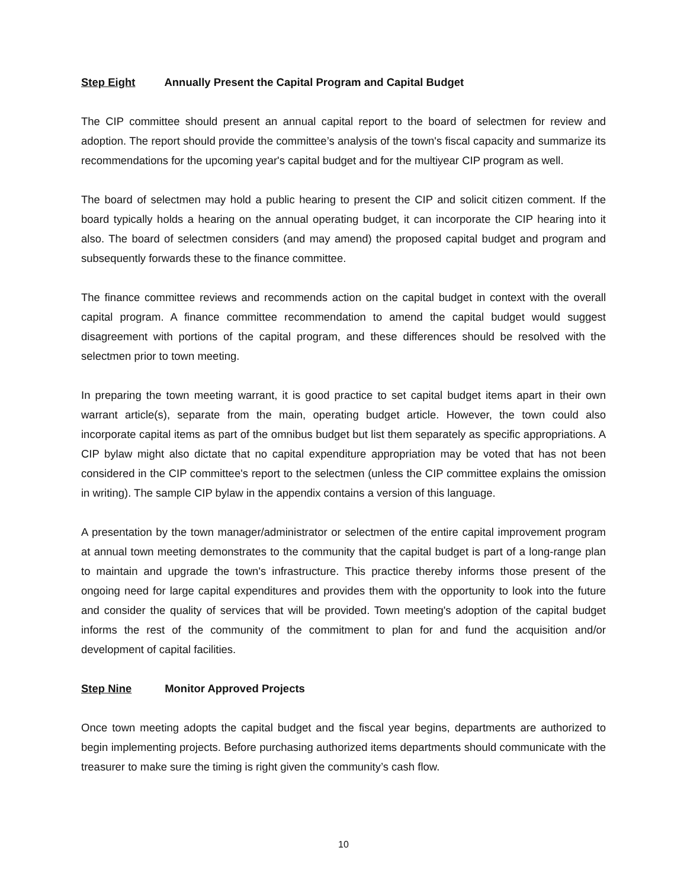Step Eight Annually Present the Capital Program and Capital Budget
The CIP committee should present an annual capital report to the board of selectmen for review and adoption. The report should provide the committee’s analysis of the town's fiscal capacity and summarize its recommendations for the upcoming year's capital budget and for the multiyear CIP program as well.
The board of selectmen may hold a public hearing to present the CIP and solicit citizen comment. If the board typically holds a hearing on the annual operating budget, it can incorporate the CIP hearing into it also. The board of selectmen considers (and may amend) the proposed capital budget and program and subsequently forwards these to the finance committee.
The finance committee reviews and recommends action on the capital budget in context with the overall capital program. A finance committee recommendation to amend the capital budget would suggest disagreement with portions of the capital program, and these differences should be resolved with the selectmen prior to town meeting.
In preparing the town meeting warrant, it is good practice to set capital budget items apart in their own warrant article(s), separate from the main, operating budget article. However, the town could also incorporate capital items as part of the omnibus budget but list them separately as specific appropriations. A CIP bylaw might also dictate that no capital expenditure appropriation may be voted that has not been considered in the CIP committee's report to the selectmen (unless the CIP committee explains the omission in writing). The sample CIP bylaw in the appendix contains a version of this language.
A presentation by the town manager/administrator or selectmen of the entire capital improvement program at annual town meeting demonstrates to the community that the capital budget is part of a long-range plan to maintain and upgrade the town's infrastructure. This practice thereby informs those present of the ongoing need for large capital expenditures and provides them with the opportunity to look into the future and consider the quality of services that will be provided. Town meeting's adoption of the capital budget informs the rest of the community of the commitment to plan for and fund the acquisition and/or development of capital facilities.
Step Nine Monitor Approved Projects
Once town meeting adopts the capital budget and the fiscal year begins, departments are authorized to begin implementing projects. Before purchasing authorized items departments should communicate with the treasurer to make sure the timing is right given the community’s cash flow.
10